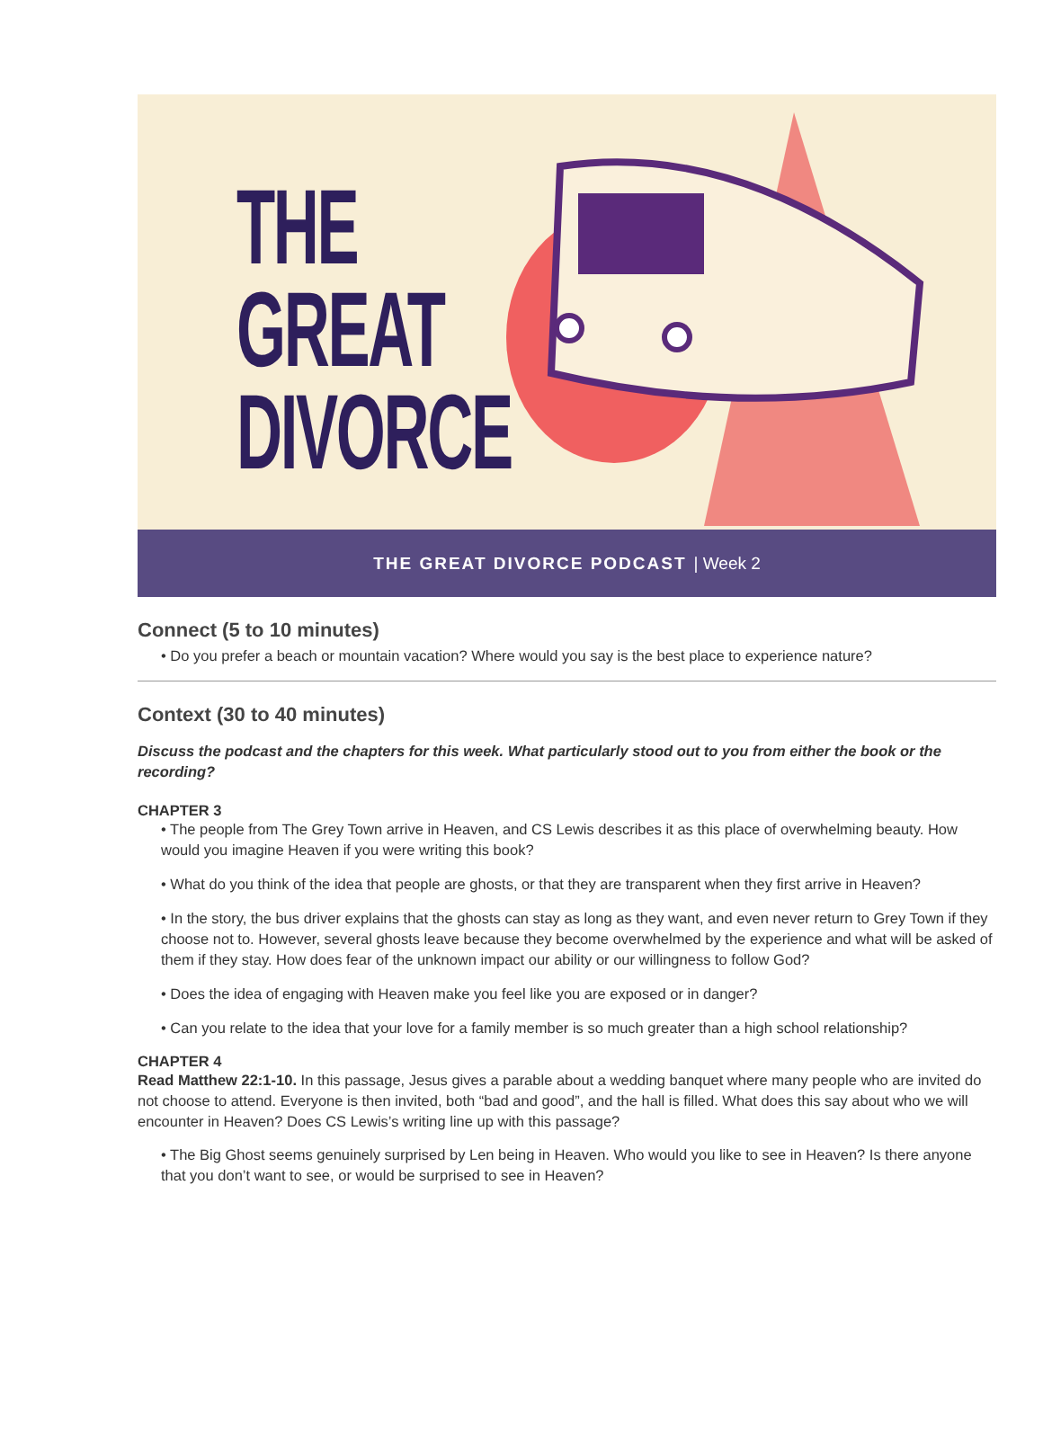THE
GREAT
DIVORCE
THE GREAT DIVORCE PODCAST | Week 2
Connect (5 to 10 minutes)
• Do you prefer a beach or mountain vacation? Where would you say is the best place to experience nature?
Context (30 to 40 minutes)
Discuss the podcast and the chapters for this week. What particularly stood out to you from either the book or the recording?
CHAPTER 3
• The people from The Grey Town arrive in Heaven, and CS Lewis describes it as this place of overwhelming beauty. How would you imagine Heaven if you were writing this book?
• What do you think of the idea that people are ghosts, or that they are transparent when they first arrive in Heaven?
• In the story, the bus driver explains that the ghosts can stay as long as they want, and even never return to Grey Town if they choose not to. However, several ghosts leave because they become overwhelmed by the experience and what will be asked of them if they stay. How does fear of the unknown impact our ability or our willingness to follow God?
• Does the idea of engaging with Heaven make you feel like you are exposed or in danger?
• Can you relate to the idea that your love for a family member is so much greater than a high school relationship?
CHAPTER 4
Read Matthew 22:1-10. In this passage, Jesus gives a parable about a wedding banquet where many people who are invited do not choose to attend. Everyone is then invited, both “bad and good”, and the hall is filled. What does this say about who we will encounter in Heaven? Does CS Lewis’s writing line up with this passage?
• The Big Ghost seems genuinely surprised by Len being in Heaven. Who would you like to see in Heaven? Is there anyone that you don’t want to see, or would be surprised to see in Heaven?